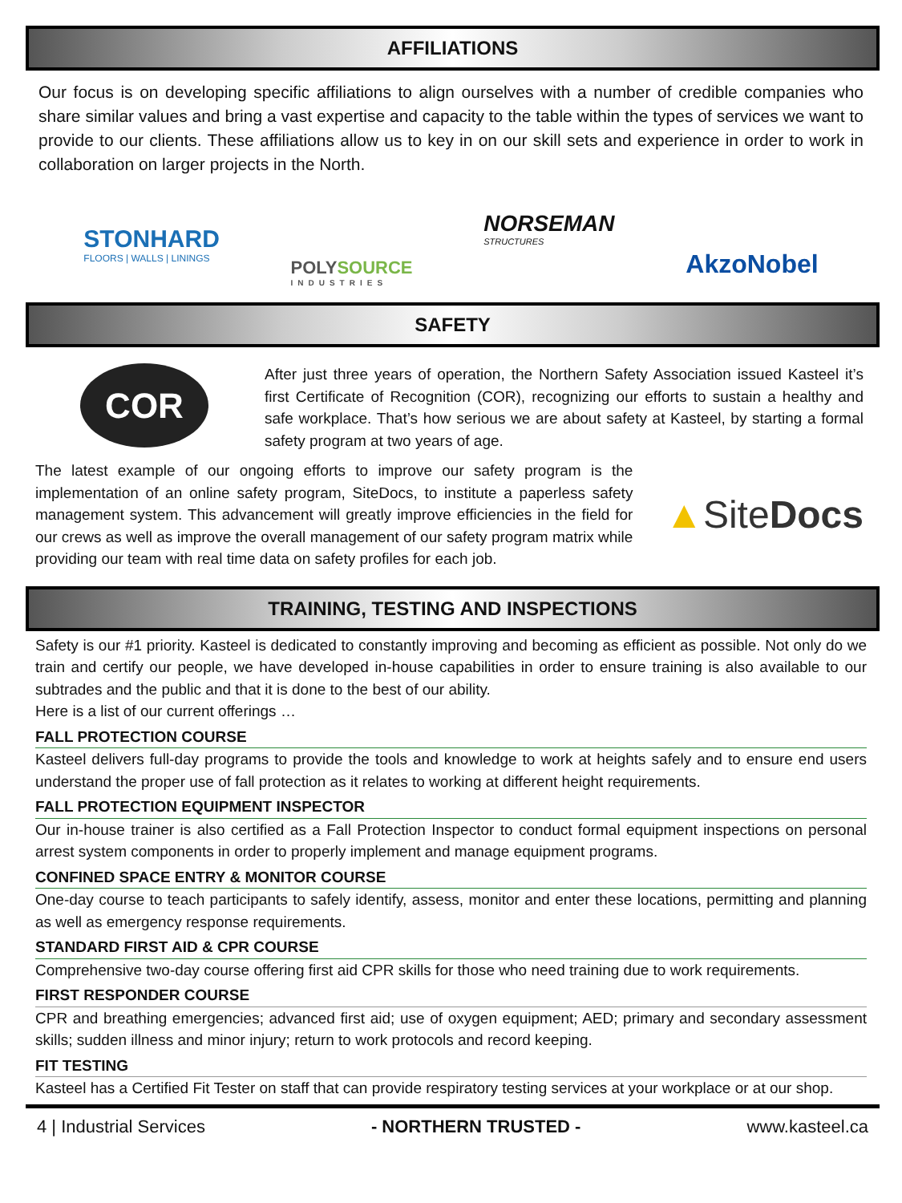AFFILIATIONS
Our focus is on developing specific affiliations to align ourselves with a number of credible companies who share similar values and bring a vast expertise and capacity to the table within the types of services we want to provide to our clients. These affiliations allow us to key in on our skill sets and experience in order to work in collaboration on larger projects in the North.
STONHARD
FLOORS | WALLS | LININGS
POLYSOURCE
INDUSTRIES
NORSEMAN
STRUCTURES
AkzoNobel
SAFETY
COR
After just three years of operation, the Northern Safety Association issued Kasteel it’s first Certificate of Recognition (COR), recognizing our efforts to sustain a healthy and safe workplace. That’s how serious we are about safety at Kasteel, by starting a formal safety program at two years of age.
The latest example of our ongoing efforts to improve our safety program is the implementation of an online safety program, SiteDocs, to institute a paperless safety management system. This advancement will greatly improve efficiencies in the field for our crews as well as improve the overall management of our safety program matrix while providing our team with real time data on safety profiles for each job.
▲SiteDocs
TRAINING, TESTING AND INSPECTIONS
Safety is our #1 priority. Kasteel is dedicated to constantly improving and becoming as efficient as possible. Not only do we train and certify our people, we have developed in-house capabilities in order to ensure training is also available to our subtrades and the public and that it is done to the best of our ability.
Here is a list of our current offerings …
FALL PROTECTION COURSE
Kasteel delivers full-day programs to provide the tools and knowledge to work at heights safely and to ensure end users understand the proper use of fall protection as it relates to working at different height requirements.
FALL PROTECTION EQUIPMENT INSPECTOR
Our in-house trainer is also certified as a Fall Protection Inspector to conduct formal equipment inspections on personal arrest system components in order to properly implement and manage equipment programs.
CONFINED SPACE ENTRY & MONITOR COURSE
One-day course to teach participants to safely identify, assess, monitor and enter these locations, permitting and planning as well as emergency response requirements.
STANDARD FIRST AID & CPR COURSE
Comprehensive two-day course offering first aid CPR skills for those who need training due to work requirements.
FIRST RESPONDER COURSE
CPR and breathing emergencies; advanced first aid; use of oxygen equipment; AED; primary and secondary assessment skills; sudden illness and minor injury; return to work protocols and record keeping.
FIT TESTING
Kasteel has a Certified Fit Tester on staff that can provide respiratory testing services at your workplace or at our shop.
4 | Industrial Services - NORTHERN TRUSTED - www.kasteel.ca